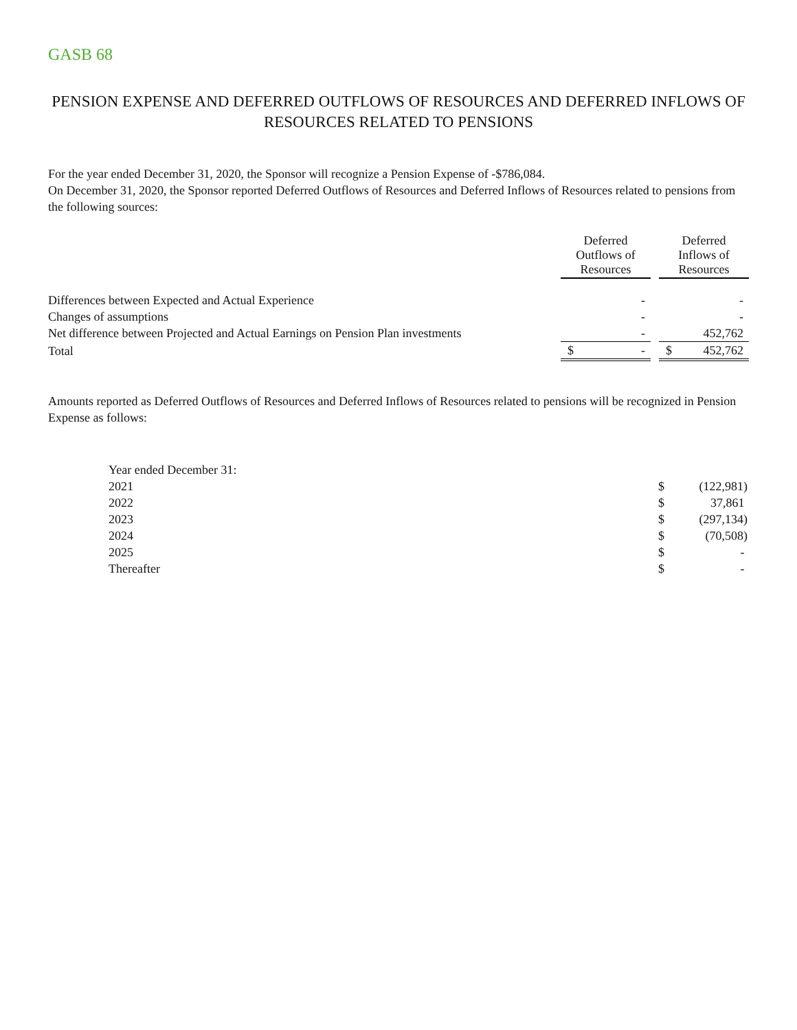GASB 68
PENSION EXPENSE AND DEFERRED OUTFLOWS OF RESOURCES AND DEFERRED INFLOWS OF RESOURCES RELATED TO PENSIONS
For the year ended December 31, 2020, the Sponsor will recognize a Pension Expense of -$786,084.
On December 31, 2020, the Sponsor reported Deferred Outflows of Resources and Deferred Inflows of Resources related to pensions from the following sources:
| | Deferred Outflows of Resources | | | Deferred Inflows of Resources | |
| Differences between Expected and Actual Experience | | - | | | - |
| Changes of assumptions | | - | | | - |
| Net difference between Projected and Actual Earnings on Pension Plan investments | | - | | | 452,762 |
| Total | $ | - | | $ | 452,762 |
Amounts reported as Deferred Outflows of Resources and Deferred Inflows of Resources related to pensions will be recognized in Pension Expense as follows:
| Year ended December 31: | | |
| 2021 | $ | (122,981) |
| 2022 | $ | 37,861 |
| 2023 | $ | (297,134) |
| 2024 | $ | (70,508) |
| 2025 | $ | - |
| Thereafter | $ | - |